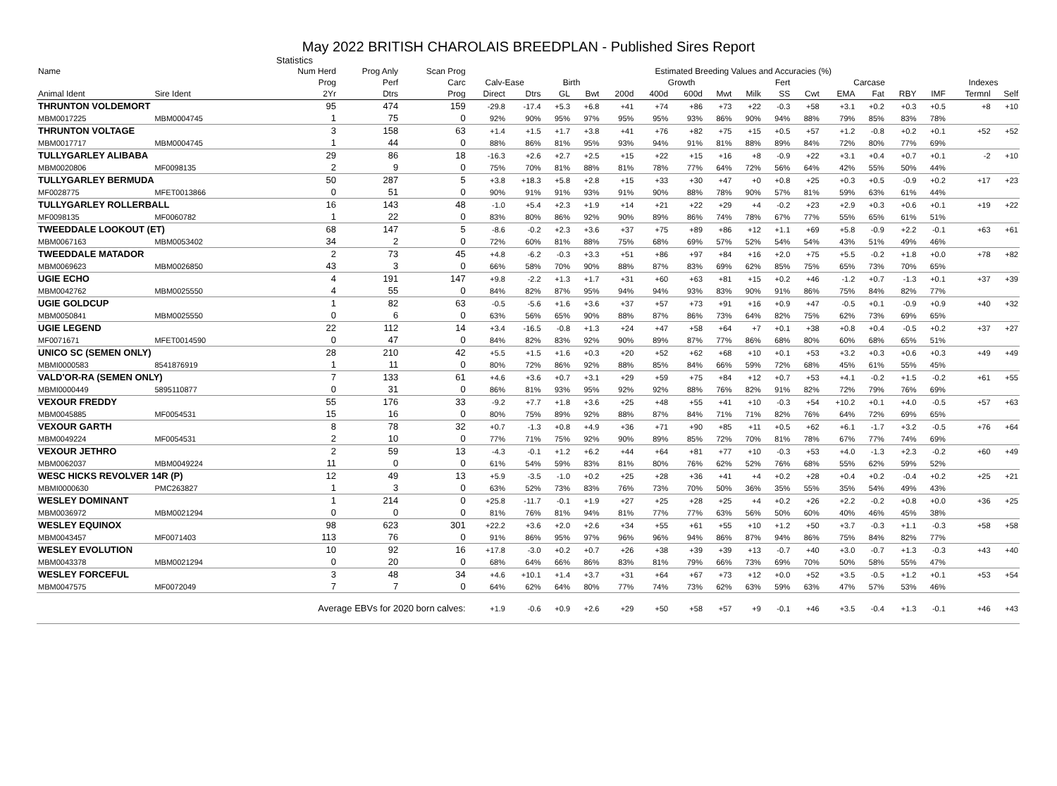May 2022 BRITISH CHAROLAIS BREEDPLAN - Published Sires Report
Statistics
| Name | | Num Herd | Prog Anly | Scan Prog | Estimated Breeding Values and Accuracies (%) | | | | | | | | | | | | | | | | |
| --- | --- | --- | --- | --- | --- | --- | --- | --- | --- | --- | --- | --- | --- | --- | --- | --- | --- | --- | --- | --- | --- |
| | | Prog | Perf | Carc | Calv-Ease | | Birth | | Growth | | | | | Fert | Carcase | | | | | Indexes | |
| Animal Ident | Sire Ident | 2Yr | Dtrs | Prog | Direct | Dtrs | GL | Bwt | 200d | 400d | 600d | Mwt | Milk | SS | Cwt | EMA | Fat | RBY | IMF | Termnl | Self |
| THRUNTON VOLDEMORT | | 95 | 474 | 159 | -29.8 | -17.4 | +5.3 | +6.8 | +41 | +74 | +86 | +73 | +22 | -0.3 | +58 | +3.1 | +0.2 | +0.3 | +0.5 | +8 | +10 |
| MBM0017225 | MBM0004745 | 1 | 75 | 0 | 92% | 90% | 95% | 97% | 95% | 95% | 93% | 86% | 90% | 94% | 88% | 79% | 85% | 83% | 78% | | |
| THRUNTON VOLTAGE | | 3 | 158 | 63 | +1.4 | +1.5 | +1.7 | +3.8 | +41 | +76 | +82 | +75 | +15 | +0.5 | +57 | +1.2 | -0.8 | +0.2 | +0.1 | +52 | +52 |
| MBM0017717 | MBM0004745 | 1 | 44 | 0 | 88% | 86% | 81% | 95% | 93% | 94% | 91% | 81% | 88% | 89% | 84% | 72% | 80% | 77% | 69% | | |
| TULLYGARLEY ALIBABA | | 29 | 86 | 18 | -16.3 | +2.6 | +2.7 | +2.5 | +15 | +22 | +15 | +16 | +8 | -0.9 | +22 | +3.1 | +0.4 | +0.7 | +0.1 | -2 | +10 |
| MBM0020806 | MF0098135 | 2 | 9 | 0 | 75% | 70% | 81% | 88% | 81% | 78% | 77% | 64% | 72% | 56% | 64% | 42% | 55% | 50% | 44% | | |
| TULLYGARLEY BERMUDA | | 50 | 287 | 5 | +3.8 | +18.3 | +5.8 | +2.8 | +15 | +33 | +30 | +47 | +0 | +0.8 | +25 | +0.3 | +0.5 | -0.9 | +0.2 | +17 | +23 |
| MF0028775 | MFET0013866 | 0 | 51 | 0 | 90% | 91% | 91% | 93% | 91% | 90% | 88% | 78% | 90% | 57% | 81% | 59% | 63% | 61% | 44% | | |
| TULLYGARLEY ROLLERBALL | | 16 | 143 | 48 | -1.0 | +5.4 | +2.3 | +1.9 | +14 | +21 | +22 | +29 | +4 | -0.2 | +23 | +2.9 | +0.3 | +0.6 | +0.1 | +19 | +22 |
| MF0098135 | MF0060782 | 1 | 22 | 0 | 83% | 80% | 86% | 92% | 90% | 89% | 86% | 74% | 78% | 67% | 77% | 55% | 65% | 61% | 51% | | |
| TWEEDDALE LOOKOUT (ET) | | 68 | 147 | 5 | -8.6 | -0.2 | +2.3 | +3.6 | +37 | +75 | +89 | +86 | +12 | +1.1 | +69 | +5.8 | -0.9 | +2.2 | -0.1 | +63 | +61 |
| MBM0067163 | MBM0053402 | 34 | 2 | 0 | 72% | 60% | 81% | 88% | 75% | 68% | 69% | 57% | 52% | 54% | 54% | 43% | 51% | 49% | 46% | | |
| TWEEDDALE MATADOR | | 2 | 73 | 45 | +4.8 | -6.2 | -0.3 | +3.3 | +51 | +86 | +97 | +84 | +16 | +2.0 | +75 | +5.5 | -0.2 | +1.8 | +0.0 | +78 | +82 |
| MBM0069623 | MBM0026850 | 43 | 3 | 0 | 66% | 58% | 70% | 90% | 88% | 87% | 83% | 69% | 62% | 85% | 75% | 65% | 73% | 70% | 65% | | |
| UGIE ECHO | | 4 | 191 | 147 | +9.8 | -2.2 | +1.3 | +1.7 | +31 | +60 | +63 | +81 | +15 | +0.2 | +46 | -1.2 | +0.7 | -1.3 | +0.1 | +37 | +39 |
| MBM0042762 | MBM0025550 | 4 | 55 | 0 | 84% | 82% | 87% | 95% | 94% | 94% | 93% | 83% | 90% | 91% | 86% | 75% | 84% | 82% | 77% | | |
| UGIE GOLDCUP | | 1 | 82 | 63 | -0.5 | -5.6 | +1.6 | +3.6 | +37 | +57 | +73 | +91 | +16 | +0.9 | +47 | -0.5 | +0.1 | -0.9 | +0.9 | +40 | +32 |
| MBM0050841 | MBM0025550 | 0 | 6 | 0 | 63% | 56% | 65% | 90% | 88% | 87% | 86% | 73% | 64% | 82% | 75% | 62% | 73% | 69% | 65% | | |
| UGIE LEGEND | | 22 | 112 | 14 | +3.4 | -16.5 | -0.8 | +1.3 | +24 | +47 | +58 | +64 | +7 | +0.1 | +38 | +0.8 | +0.4 | -0.5 | +0.2 | +37 | +27 |
| MF0071671 | MFET0014590 | 0 | 47 | 0 | 84% | 82% | 83% | 92% | 90% | 89% | 87% | 77% | 86% | 68% | 80% | 60% | 68% | 65% | 51% | | |
| UNICO SC (SEMEN ONLY) | | 28 | 210 | 42 | +5.5 | +1.5 | +1.6 | +0.3 | +20 | +52 | +62 | +68 | +10 | +0.1 | +53 | +3.2 | +0.3 | +0.6 | +0.3 | +49 | +49 |
| MBMI0000583 | 8541876919 | 1 | 11 | 0 | 80% | 72% | 86% | 92% | 88% | 85% | 84% | 66% | 59% | 72% | 68% | 45% | 61% | 55% | 45% | | |
| VALD'OR-RA (SEMEN ONLY) | | 7 | 133 | 61 | +4.6 | +3.6 | +0.7 | +3.1 | +29 | +59 | +75 | +84 | +12 | +0.7 | +53 | +4.1 | -0.2 | +1.5 | -0.2 | +61 | +55 |
| MBMI0000449 | 5895110877 | 0 | 31 | 0 | 86% | 81% | 93% | 95% | 92% | 92% | 88% | 76% | 82% | 91% | 82% | 72% | 79% | 76% | 69% | | |
| VEXOUR FREDDY | | 55 | 176 | 33 | -9.2 | +7.7 | +1.8 | +3.6 | +25 | +48 | +55 | +41 | +10 | -0.3 | +54 | +10.2 | +0.1 | +4.0 | -0.5 | +57 | +63 |
| MBM0045885 | MF0054531 | 15 | 16 | 0 | 80% | 75% | 89% | 92% | 88% | 87% | 84% | 71% | 71% | 82% | 76% | 64% | 72% | 69% | 65% | | |
| VEXOUR GARTH | | 8 | 78 | 32 | +0.7 | -1.3 | +0.8 | +4.9 | +36 | +71 | +90 | +85 | +11 | +0.5 | +62 | +6.1 | -1.7 | +3.2 | -0.5 | +76 | +64 |
| MBM0049224 | MF0054531 | 2 | 10 | 0 | 77% | 71% | 75% | 92% | 90% | 89% | 85% | 72% | 70% | 81% | 78% | 67% | 77% | 74% | 69% | | |
| VEXOUR JETHRO | | 2 | 59 | 13 | -4.3 | -0.1 | +1.2 | +6.2 | +44 | +64 | +81 | +77 | +10 | -0.3 | +53 | +4.0 | -1.3 | +2.3 | -0.2 | +60 | +49 |
| MBM0062037 | MBM0049224 | 11 | 0 | 0 | 61% | 54% | 59% | 83% | 81% | 80% | 76% | 62% | 52% | 76% | 68% | 55% | 62% | 59% | 52% | | |
| WESC HICKS REVOLVER 14R (P) | | 12 | 49 | 13 | +5.9 | -3.5 | -1.0 | +0.2 | +25 | +28 | +36 | +41 | +4 | +0.2 | +28 | +0.4 | +0.2 | -0.4 | +0.2 | +25 | +21 |
| MBMI0000630 | PMC263827 | 1 | 3 | 0 | 63% | 52% | 73% | 83% | 76% | 73% | 70% | 50% | 36% | 35% | 55% | 35% | 54% | 49% | 43% | | |
| WESLEY DOMINANT | | 1 | 214 | 0 | +25.8 | -11.7 | -0.1 | +1.9 | +27 | +25 | +28 | +25 | +4 | +0.2 | +26 | +2.2 | -0.2 | +0.8 | +0.0 | +36 | +25 |
| MBM0036972 | MBM0021294 | 0 | 0 | 0 | 81% | 76% | 81% | 94% | 81% | 77% | 77% | 63% | 56% | 50% | 60% | 40% | 46% | 45% | 38% | | |
| WESLEY EQUINOX | | 98 | 623 | 301 | +22.2 | +3.6 | +2.0 | +2.6 | +34 | +55 | +61 | +55 | +10 | +1.2 | +50 | +3.7 | -0.3 | +1.1 | -0.3 | +58 | +58 |
| MBM0043457 | MF0071403 | 113 | 76 | 0 | 91% | 86% | 95% | 97% | 96% | 96% | 94% | 86% | 87% | 94% | 86% | 75% | 84% | 82% | 77% | | |
| WESLEY EVOLUTION | | 10 | 92 | 16 | +17.8 | -3.0 | +0.2 | +0.7 | +26 | +38 | +39 | +39 | +13 | -0.7 | +40 | +3.0 | -0.7 | +1.3 | -0.3 | +43 | +40 |
| MBM0043378 | MBM0021294 | 0 | 20 | 0 | 68% | 64% | 66% | 86% | 83% | 81% | 79% | 66% | 73% | 69% | 70% | 50% | 58% | 55% | 47% | | |
| WESLEY FORCEFUL | | 3 | 48 | 34 | +4.6 | +10.1 | +1.4 | +3.7 | +31 | +64 | +67 | +73 | +12 | +0.0 | +52 | +3.5 | -0.5 | +1.2 | +0.1 | +53 | +54 |
| MBM0047575 | MF0072049 | 7 | 7 | 0 | 64% | 62% | 64% | 80% | 77% | 74% | 73% | 62% | 63% | 59% | 63% | 47% | 57% | 53% | 46% | | |
| | Average EBVs for 2020 born calves: | | | | +1.9 | -0.6 | +0.9 | +2.6 | +29 | +50 | +58 | +57 | +9 | -0.1 | +46 | +3.5 | -0.4 | +1.3 | -0.1 | +46 | +43 |